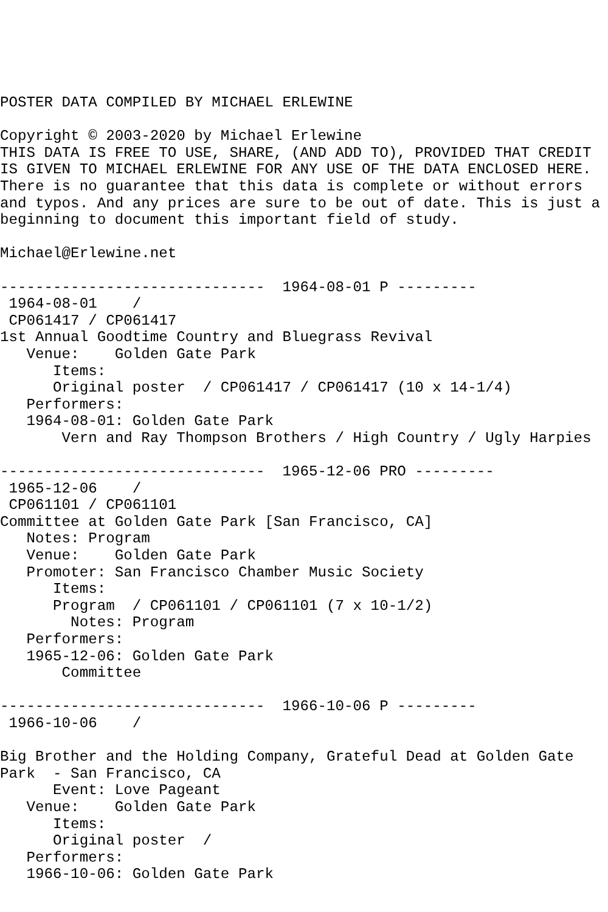POSTER DATA COMPILED BY MICHAEL ERLEWINE

Copyright © 2003-2020 by Michael Erlewine
THIS DATA IS FREE TO USE, SHARE, (AND ADD TO), PROVIDED THAT CREDIT
IS GIVEN TO MICHAEL ERLEWINE FOR ANY USE OF THE DATA ENCLOSED HERE.
There is no guarantee that this data is complete or without errors
and typos. And any prices are sure to be out of date. This is just a
beginning to document this important field of study.

Michael@Erlewine.net

------------------------------  1964-08-01 P ---------
 1964-08-01    /  
 CP061417 / CP061417
1st Annual Goodtime Country and Bluegrass Revival
   Venue:    Golden Gate Park
      Items:
      Original poster  / CP061417 / CP061417 (10 x 14-1/4)
   Performers:
   1964-08-01: Golden Gate Park
       Vern and Ray Thompson Brothers / High Country / Ugly Harpies

------------------------------  1965-12-06 PRO ---------
 1965-12-06    /  
 CP061101 / CP061101
Committee at Golden Gate Park [San Francisco, CA]
   Notes: Program
   Venue:    Golden Gate Park
   Promoter: San Francisco Chamber Music Society
      Items:
      Program  / CP061101 / CP061101 (7 x 10-1/2)
        Notes: Program
   Performers:
   1965-12-06: Golden Gate Park
       Committee

------------------------------  1966-10-06 P ---------
 1966-10-06    /  

Big Brother and the Holding Company, Grateful Dead at Golden Gate
Park  - San Francisco, CA
      Event: Love Pageant
   Venue:    Golden Gate Park
      Items:
      Original poster  /  
   Performers:
   1966-10-06: Golden Gate Park